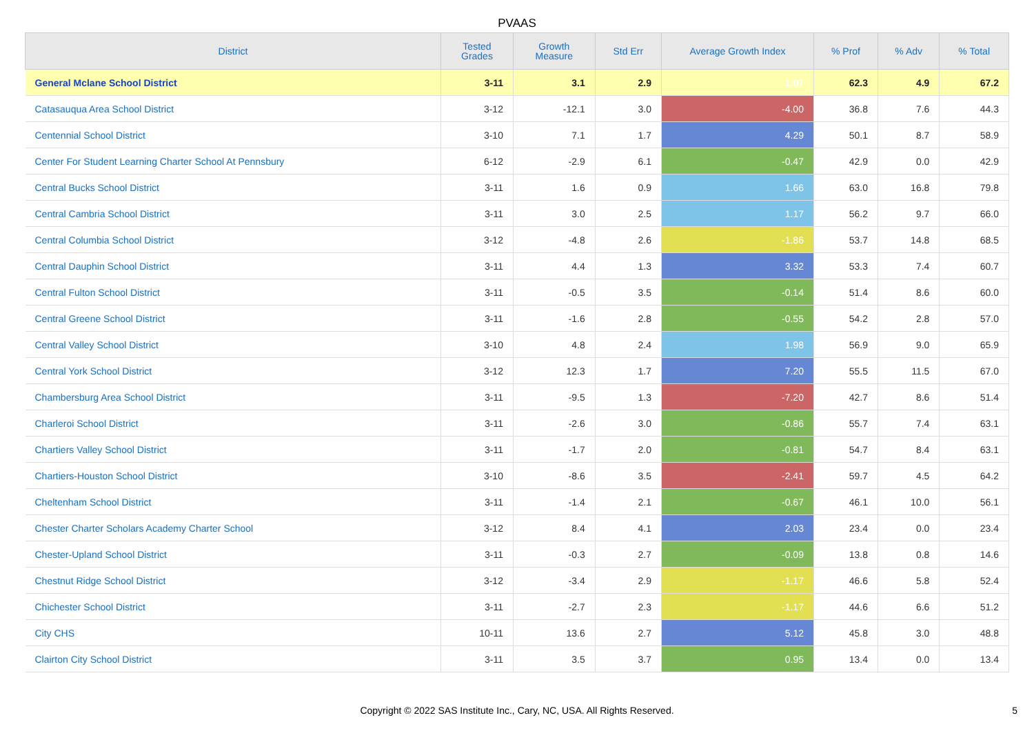PVAAS
| District | Tested Grades | Growth Measure | Std Err | Average Growth Index | % Prof | % Adv | % Total |
| --- | --- | --- | --- | --- | --- | --- | --- |
| General Mclane School District | 3-11 | 3.1 | 2.9 | 1.07 | 62.3 | 4.9 | 67.2 |
| Catasauqua Area School District | 3-12 | -12.1 | 3.0 | -4.00 | 36.8 | 7.6 | 44.3 |
| Centennial School District | 3-10 | 7.1 | 1.7 | 4.29 | 50.1 | 8.7 | 58.9 |
| Center For Student Learning Charter School At Pennsbury | 6-12 | -2.9 | 6.1 | -0.47 | 42.9 | 0.0 | 42.9 |
| Central Bucks School District | 3-11 | 1.6 | 0.9 | 1.66 | 63.0 | 16.8 | 79.8 |
| Central Cambria School District | 3-11 | 3.0 | 2.5 | 1.17 | 56.2 | 9.7 | 66.0 |
| Central Columbia School District | 3-12 | -4.8 | 2.6 | -1.86 | 53.7 | 14.8 | 68.5 |
| Central Dauphin School District | 3-11 | 4.4 | 1.3 | 3.32 | 53.3 | 7.4 | 60.7 |
| Central Fulton School District | 3-11 | -0.5 | 3.5 | -0.14 | 51.4 | 8.6 | 60.0 |
| Central Greene School District | 3-11 | -1.6 | 2.8 | -0.55 | 54.2 | 2.8 | 57.0 |
| Central Valley School District | 3-10 | 4.8 | 2.4 | 1.98 | 56.9 | 9.0 | 65.9 |
| Central York School District | 3-12 | 12.3 | 1.7 | 7.20 | 55.5 | 11.5 | 67.0 |
| Chambersburg Area School District | 3-11 | -9.5 | 1.3 | -7.20 | 42.7 | 8.6 | 51.4 |
| Charleroi School District | 3-11 | -2.6 | 3.0 | -0.86 | 55.7 | 7.4 | 63.1 |
| Chartiers Valley School District | 3-11 | -1.7 | 2.0 | -0.81 | 54.7 | 8.4 | 63.1 |
| Chartiers-Houston School District | 3-10 | -8.6 | 3.5 | -2.41 | 59.7 | 4.5 | 64.2 |
| Cheltenham School District | 3-11 | -1.4 | 2.1 | -0.67 | 46.1 | 10.0 | 56.1 |
| Chester Charter Scholars Academy Charter School | 3-12 | 8.4 | 4.1 | 2.03 | 23.4 | 0.0 | 23.4 |
| Chester-Upland School District | 3-11 | -0.3 | 2.7 | -0.09 | 13.8 | 0.8 | 14.6 |
| Chestnut Ridge School District | 3-12 | -3.4 | 2.9 | -1.17 | 46.6 | 5.8 | 52.4 |
| Chichester School District | 3-11 | -2.7 | 2.3 | -1.17 | 44.6 | 6.6 | 51.2 |
| City CHS | 10-11 | 13.6 | 2.7 | 5.12 | 45.8 | 3.0 | 48.8 |
| Clairton City School District | 3-11 | 3.5 | 3.7 | 0.95 | 13.4 | 0.0 | 13.4 |
Copyright © 2022 SAS Institute Inc., Cary, NC, USA. All Rights Reserved.
5